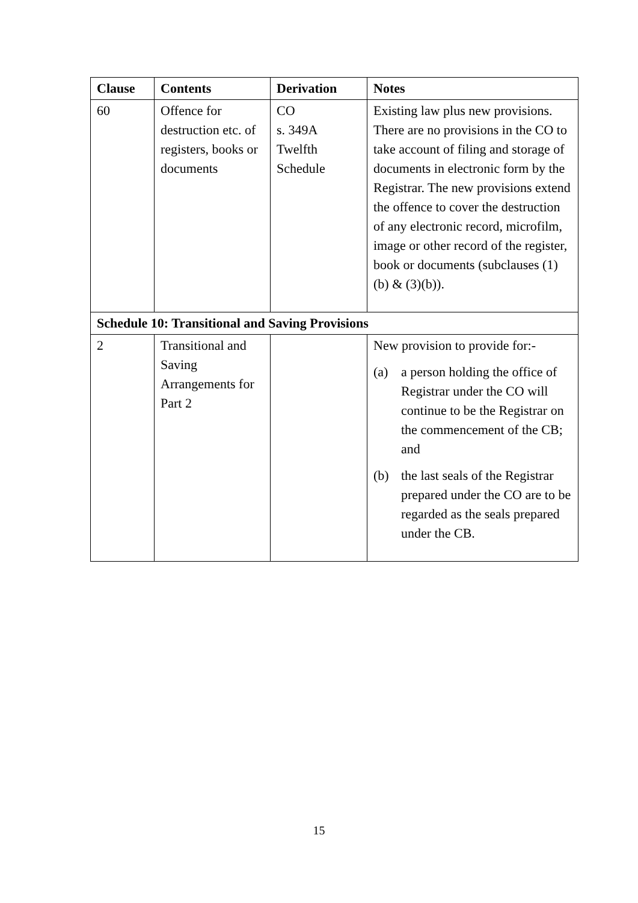| Clause | Contents | Derivation | Notes |
| --- | --- | --- | --- |
| 60 | Offence for destruction etc. of registers, books or documents | CO s. 349A Twelfth Schedule | Existing law plus new provisions. There are no provisions in the CO to take account of filing and storage of documents in electronic form by the Registrar. The new provisions extend the offence to cover the destruction of any electronic record, microfilm, image or other record of the register, book or documents (subclauses (1)(b) & (3)(b)). |
| Schedule 10: Transitional and Saving Provisions | | | |
| 2 | Transitional and Saving Arrangements for Part 2 | | New provision to provide for:- (a) a person holding the office of Registrar under the CO will continue to be the Registrar on the commencement of the CB; and (b) the last seals of the Registrar prepared under the CO are to be regarded as the seals prepared under the CB. |
15